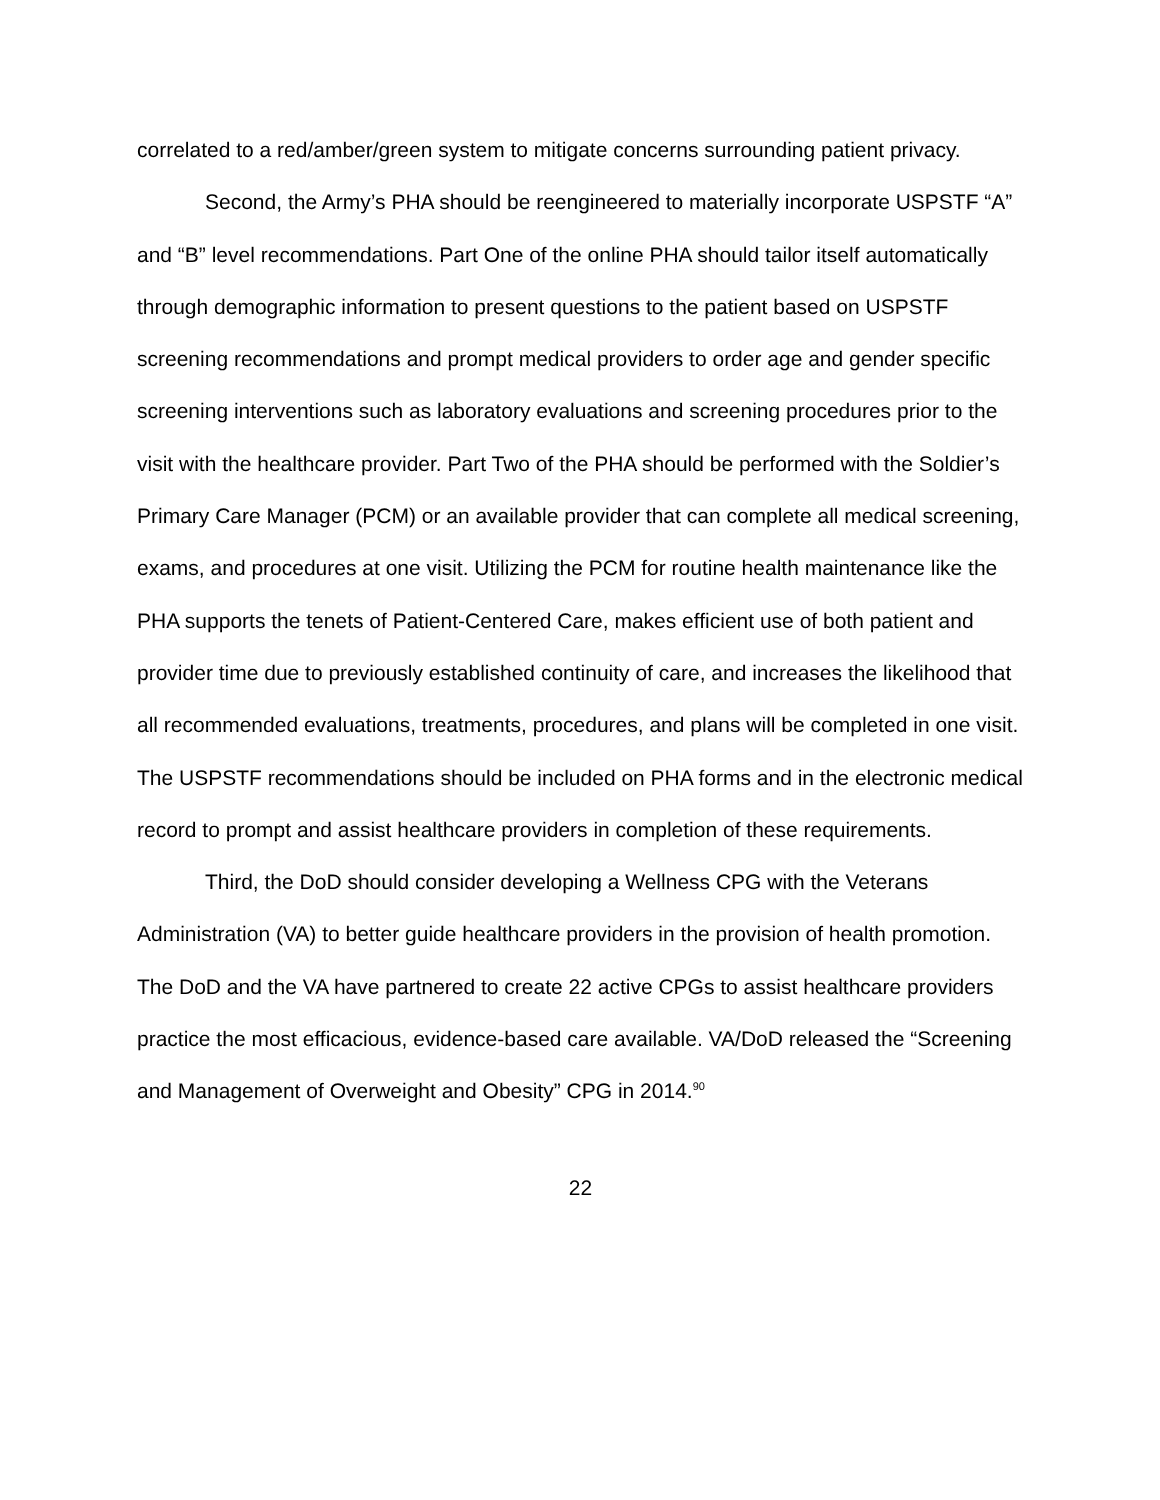correlated to a red/amber/green system to mitigate concerns surrounding patient privacy.
Second, the Army’s PHA should be reengineered to materially incorporate USPSTF “A” and “B” level recommendations. Part One of the online PHA should tailor itself automatically through demographic information to present questions to the patient based on USPSTF screening recommendations and prompt medical providers to order age and gender specific screening interventions such as laboratory evaluations and screening procedures prior to the visit with the healthcare provider. Part Two of the PHA should be performed with the Soldier’s Primary Care Manager (PCM) or an available provider that can complete all medical screening, exams, and procedures at one visit. Utilizing the PCM for routine health maintenance like the PHA supports the tenets of Patient-Centered Care, makes efficient use of both patient and provider time due to previously established continuity of care, and increases the likelihood that all recommended evaluations, treatments, procedures, and plans will be completed in one visit. The USPSTF recommendations should be included on PHA forms and in the electronic medical record to prompt and assist healthcare providers in completion of these requirements.
Third, the DoD should consider developing a Wellness CPG with the Veterans Administration (VA) to better guide healthcare providers in the provision of health promotion. The DoD and the VA have partnered to create 22 active CPGs to assist healthcare providers practice the most efficacious, evidence-based care available. VA/DoD released the “Screening and Management of Overweight and Obesity” CPG in 2014.<sup>90</sup>
22